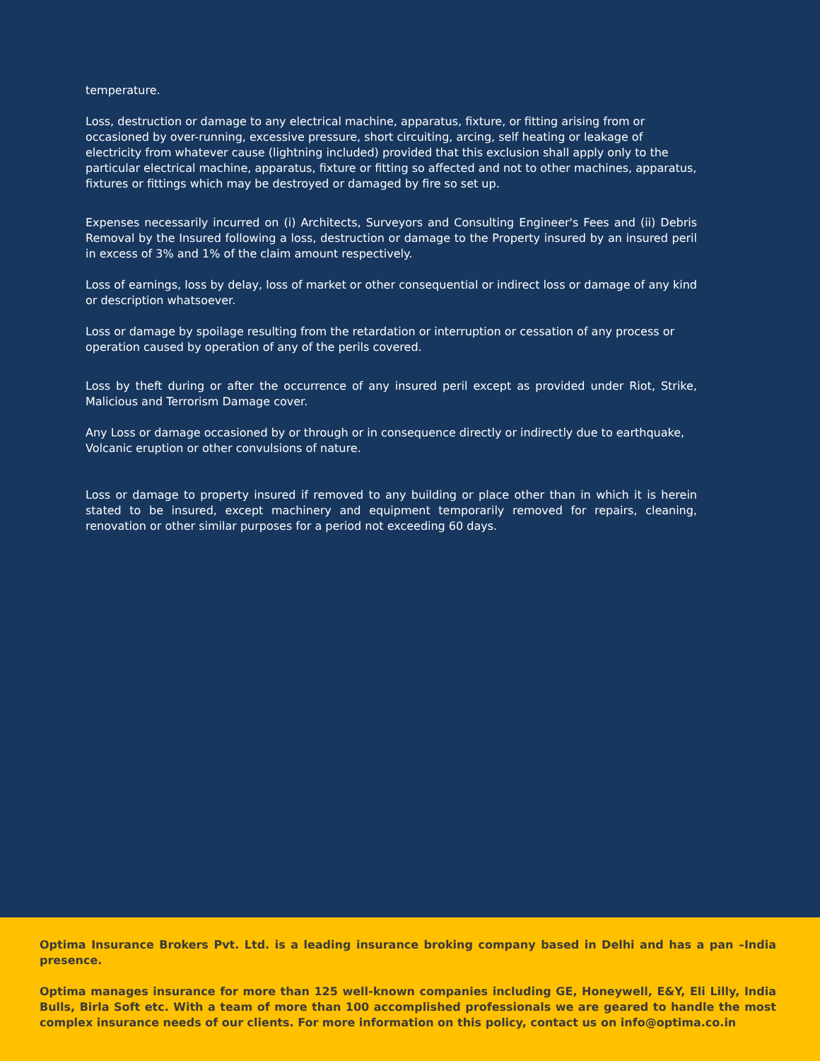temperature.
Loss, destruction or damage to any electrical machine, apparatus, fixture, or fitting arising from or occasioned by over-running, excessive pressure, short circuiting, arcing, self heating or leakage of electricity from whatever cause (lightning included) provided that this exclusion shall apply only to the particular electrical machine, apparatus, fixture or fitting so affected and not to other machines, apparatus, fixtures or fittings which may be destroyed or damaged by fire so set up.
Expenses necessarily incurred on (i) Architects, Surveyors and Consulting Engineer's Fees and (ii) Debris Removal by the Insured following a loss, destruction or damage to the Property insured by an insured peril in excess of 3% and 1% of the claim amount respectively.
Loss of earnings, loss by delay, loss of market or other consequential or indirect loss or damage of any kind or description whatsoever.
Loss or damage by spoilage resulting from the retardation or interruption or cessation of any process or operation caused by operation of any of the perils covered.
Loss by theft during or after the occurrence of any insured peril except as provided under Riot, Strike, Malicious and Terrorism Damage cover.
Any Loss or damage occasioned by or through or in consequence directly or indirectly due to earthquake, Volcanic eruption or other convulsions of nature.
Loss or damage to property insured if removed to any building or place other than in which it is herein stated to be insured, except machinery and equipment temporarily removed for repairs, cleaning, renovation or other similar purposes for a period not exceeding 60 days.
Optima Insurance Brokers Pvt. Ltd. is a leading insurance broking company based in Delhi and has a pan –India presence.
Optima manages insurance for more than 125 well-known companies including GE, Honeywell, E&Y, Eli Lilly, India Bulls, Birla Soft etc. With a team of more than 100 accomplished professionals we are geared to handle the most complex insurance needs of our clients. For more information on this policy, contact us on info@optima.co.in